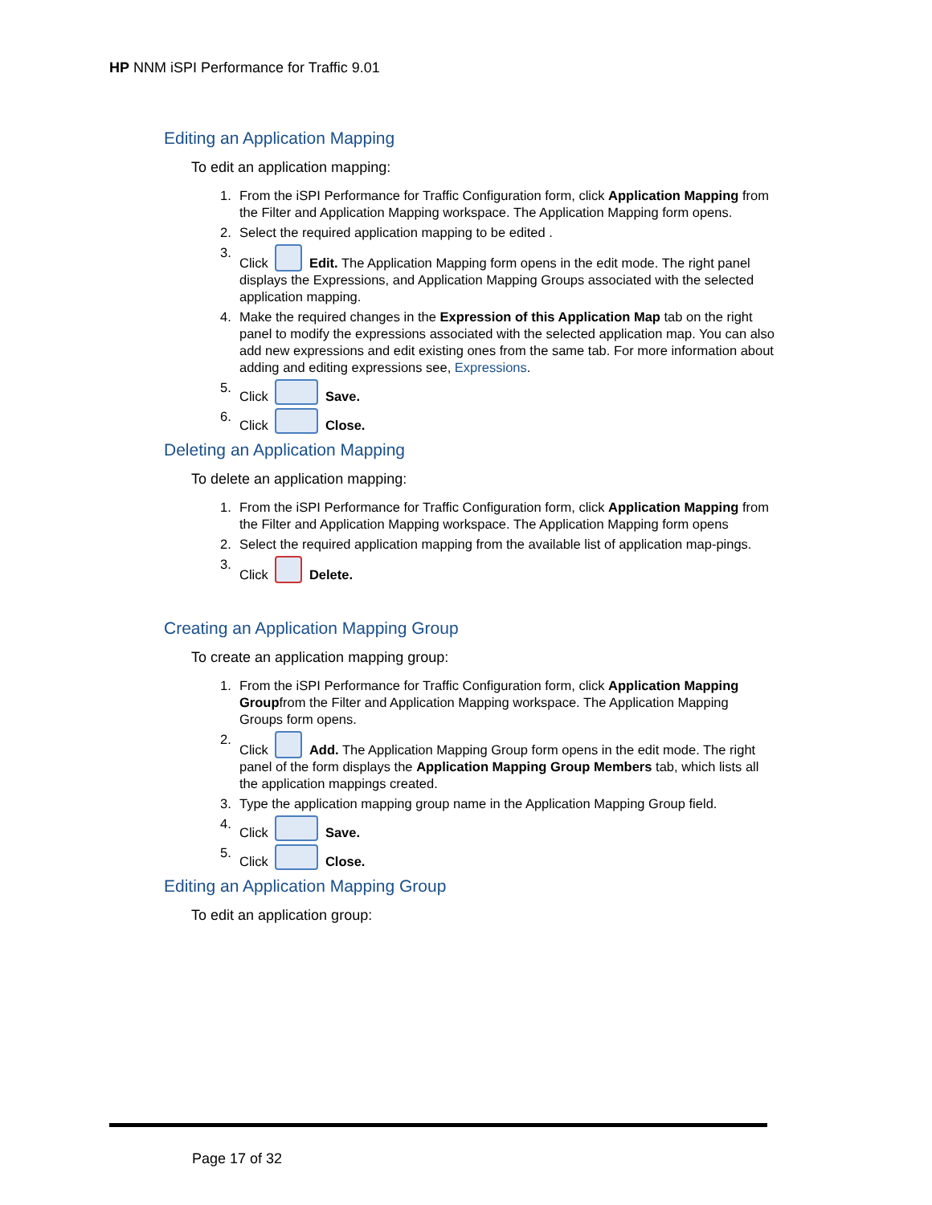HP NNM iSPI Performance for Traffic 9.01
Editing an Application Mapping
To edit an application mapping:
1. From the iSPI Performance for Traffic Configuration form, click Application Mapping from the Filter and Application Mapping workspace. The Application Mapping form opens.
2. Select the required application mapping to be edited .
3. Click Edit. The Application Mapping form opens in the edit mode. The right panel displays the Expressions, and Application Mapping Groups associated with the selected application mapping.
4. Make the required changes in the Expression of this Application Map tab on the right panel to modify the expressions associated with the selected application map. You can also add new expressions and edit existing ones from the same tab. For more information about adding and editing expressions see, Expressions.
5. Click Save.
6. Click Close.
Deleting an Application Mapping
To delete an application mapping:
1. From the iSPI Performance for Traffic Configuration form, click Application Mapping from the Filter and Application Mapping workspace. The Application Mapping form opens
2. Select the required application mapping from the available list of application map-pings.
3. Click Delete.
Creating an Application Mapping Group
To create an application mapping group:
1. From the iSPI Performance for Traffic Configuration form, click Application Mapping Groupfrom the Filter and Application Mapping workspace. The Application Mapping Groups form opens.
2. Click Add. The Application Mapping Group form opens in the edit mode. The right panel of the form displays the Application Mapping Group Members tab, which lists all the application mappings created.
3. Type the application mapping group name in the Application Mapping Group field.
4. Click Save.
5. Click Close.
Editing an Application Mapping Group
To edit an application group:
Page 17 of 32